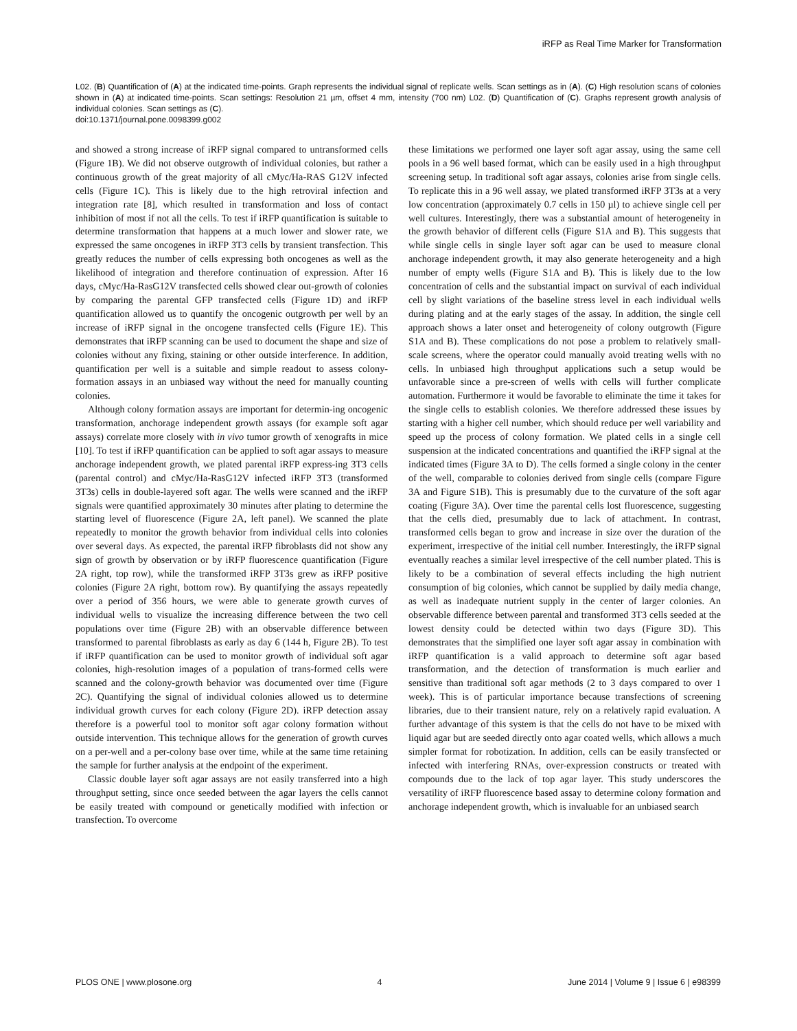iRFP as Real Time Marker for Transformation
L02. (B) Quantification of (A) at the indicated time-points. Graph represents the individual signal of replicate wells. Scan settings as in (A). (C) High resolution scans of colonies shown in (A) at indicated time-points. Scan settings: Resolution 21 µm, offset 4 mm, intensity (700 nm) L02. (D) Quantification of (C). Graphs represent growth analysis of individual colonies. Scan settings as (C).
doi:10.1371/journal.pone.0098399.g002
and showed a strong increase of iRFP signal compared to untransformed cells (Figure 1B). We did not observe outgrowth of individual colonies, but rather a continuous growth of the great majority of all cMyc/Ha-RAS G12V infected cells (Figure 1C). This is likely due to the high retroviral infection and integration rate [8], which resulted in transformation and loss of contact inhibition of most if not all the cells. To test if iRFP quantification is suitable to determine transformation that happens at a much lower and slower rate, we expressed the same oncogenes in iRFP 3T3 cells by transient transfection. This greatly reduces the number of cells expressing both oncogenes as well as the likelihood of integration and therefore continuation of expression. After 16 days, cMyc/Ha-RasG12V transfected cells showed clear out-growth of colonies by comparing the parental GFP transfected cells (Figure 1D) and iRFP quantification allowed us to quantify the oncogenic outgrowth per well by an increase of iRFP signal in the oncogene transfected cells (Figure 1E). This demonstrates that iRFP scanning can be used to document the shape and size of colonies without any fixing, staining or other outside interference. In addition, quantification per well is a suitable and simple readout to assess colony-formation assays in an unbiased way without the need for manually counting colonies.
Although colony formation assays are important for determin-ing oncogenic transformation, anchorage independent growth assays (for example soft agar assays) correlate more closely with in vivo tumor growth of xenografts in mice [10]. To test if iRFP quantification can be applied to soft agar assays to measure anchorage independent growth, we plated parental iRFP express-ing 3T3 cells (parental control) and cMyc/Ha-RasG12V infected iRFP 3T3 (transformed 3T3s) cells in double-layered soft agar. The wells were scanned and the iRFP signals were quantified approximately 30 minutes after plating to determine the starting level of fluorescence (Figure 2A, left panel). We scanned the plate repeatedly to monitor the growth behavior from individual cells into colonies over several days. As expected, the parental iRFP fibroblasts did not show any sign of growth by observation or by iRFP fluorescence quantification (Figure 2A right, top row), while the transformed iRFP 3T3s grew as iRFP positive colonies (Figure 2A right, bottom row). By quantifying the assays repeatedly over a period of 356 hours, we were able to generate growth curves of individual wells to visualize the increasing difference between the two cell populations over time (Figure 2B) with an observable difference between transformed to parental fibroblasts as early as day 6 (144 h, Figure 2B). To test if iRFP quantification can be used to monitor growth of individual soft agar colonies, high-resolution images of a population of trans-formed cells were scanned and the colony-growth behavior was documented over time (Figure 2C). Quantifying the signal of individual colonies allowed us to determine individual growth curves for each colony (Figure 2D). iRFP detection assay therefore is a powerful tool to monitor soft agar colony formation without outside intervention. This technique allows for the generation of growth curves on a per-well and a per-colony base over time, while at the same time retaining the sample for further analysis at the endpoint of the experiment.
Classic double layer soft agar assays are not easily transferred into a high throughput setting, since once seeded between the agar layers the cells cannot be easily treated with compound or genetically modified with infection or transfection. To overcome
these limitations we performed one layer soft agar assay, using the same cell pools in a 96 well based format, which can be easily used in a high throughput screening setup. In traditional soft agar assays, colonies arise from single cells. To replicate this in a 96 well assay, we plated transformed iRFP 3T3s at a very low concentration (approximately 0.7 cells in 150 µl) to achieve single cell per well cultures. Interestingly, there was a substantial amount of heterogeneity in the growth behavior of different cells (Figure S1A and B). This suggests that while single cells in single layer soft agar can be used to measure clonal anchorage independent growth, it may also generate heterogeneity and a high number of empty wells (Figure S1A and B). This is likely due to the low concentration of cells and the substantial impact on survival of each individual cell by slight variations of the baseline stress level in each individual wells during plating and at the early stages of the assay. In addition, the single cell approach shows a later onset and heterogeneity of colony outgrowth (Figure S1A and B). These complications do not pose a problem to relatively small-scale screens, where the operator could manually avoid treating wells with no cells. In unbiased high throughput applications such a setup would be unfavorable since a pre-screen of wells with cells will further complicate automation. Furthermore it would be favorable to eliminate the time it takes for the single cells to establish colonies. We therefore addressed these issues by starting with a higher cell number, which should reduce per well variability and speed up the process of colony formation. We plated cells in a single cell suspension at the indicated concentrations and quantified the iRFP signal at the indicated times (Figure 3A to D). The cells formed a single colony in the center of the well, comparable to colonies derived from single cells (compare Figure 3A and Figure S1B). This is presumably due to the curvature of the soft agar coating (Figure 3A). Over time the parental cells lost fluorescence, suggesting that the cells died, presumably due to lack of attachment. In contrast, transformed cells began to grow and increase in size over the duration of the experiment, irrespective of the initial cell number. Interestingly, the iRFP signal eventually reaches a similar level irrespective of the cell number plated. This is likely to be a combination of several effects including the high nutrient consumption of big colonies, which cannot be supplied by daily media change, as well as inadequate nutrient supply in the center of larger colonies. An observable difference between parental and transformed 3T3 cells seeded at the lowest density could be detected within two days (Figure 3D). This demonstrates that the simplified one layer soft agar assay in combination with iRFP quantification is a valid approach to determine soft agar based transformation, and the detection of transformation is much earlier and sensitive than traditional soft agar methods (2 to 3 days compared to over 1 week). This is of particular importance because transfections of screening libraries, due to their transient nature, rely on a relatively rapid evaluation. A further advantage of this system is that the cells do not have to be mixed with liquid agar but are seeded directly onto agar coated wells, which allows a much simpler format for robotization. In addition, cells can be easily transfected or infected with interfering RNAs, over-expression constructs or treated with compounds due to the lack of top agar layer. This study underscores the versatility of iRFP fluorescence based assay to determine colony formation and anchorage independent growth, which is invaluable for an unbiased search
PLOS ONE | www.plosone.org 4 June 2014 | Volume 9 | Issue 6 | e98399